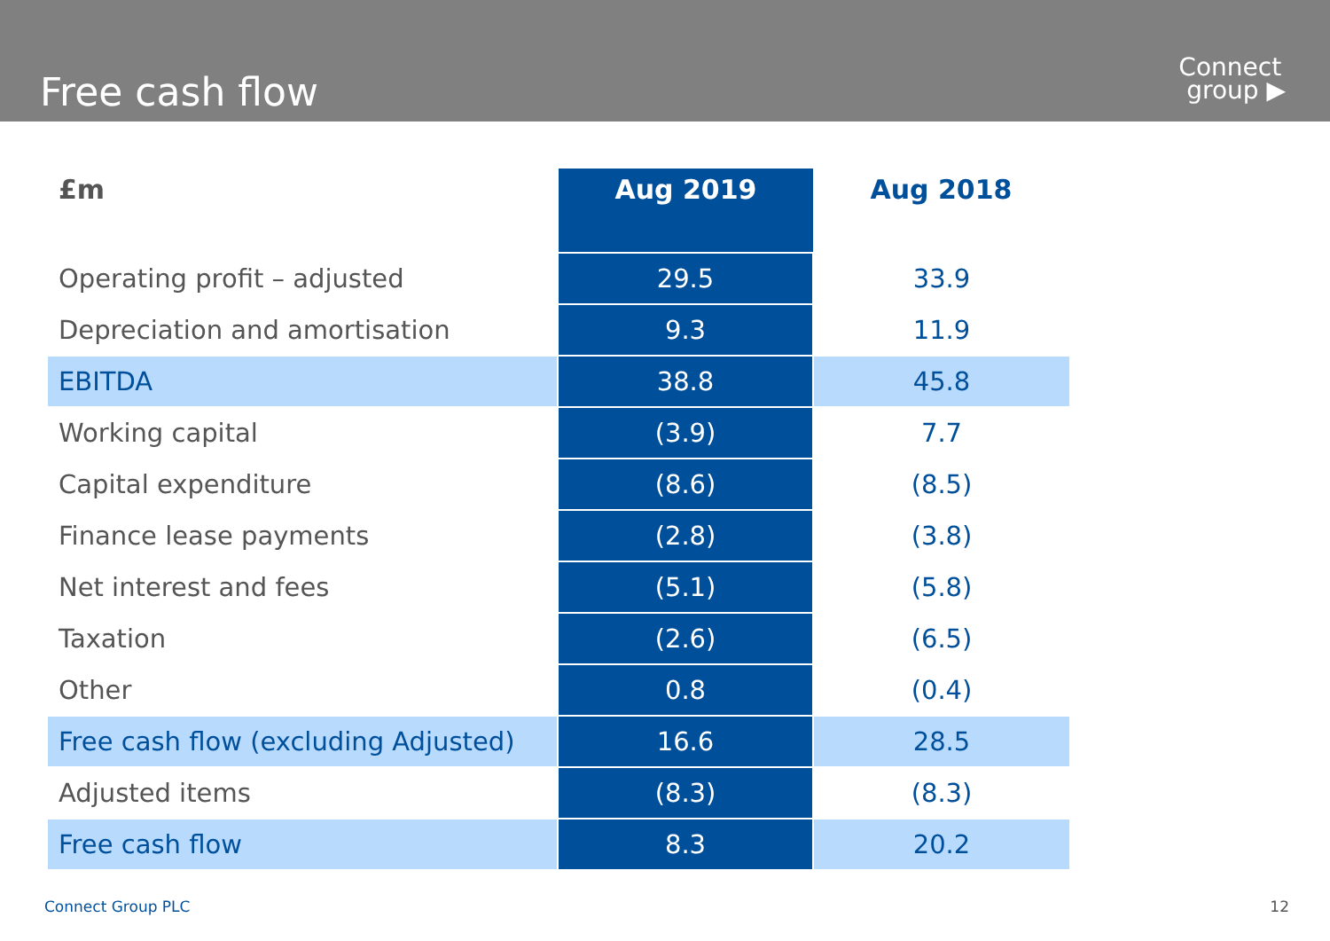Free cash flow
Connect
group ▶
| £m | Aug 2019 | Aug 2018 |
| --- | --- | --- |
| Operating profit – adjusted | 29.5 | 33.9 |
| Depreciation and amortisation | 9.3 | 11.9 |
| EBITDA | 38.8 | 45.8 |
| Working capital | (3.9) | 7.7 |
| Capital expenditure | (8.6) | (8.5) |
| Finance lease payments | (2.8) | (3.8) |
| Net interest and fees | (5.1) | (5.8) |
| Taxation | (2.6) | (6.5) |
| Other | 0.8 | (0.4) |
| Free cash flow (excluding Adjusted) | 16.6 | 28.5 |
| Adjusted items | (8.3) | (8.3) |
| Free cash flow | 8.3 | 20.2 |
Connect Group PLC 12